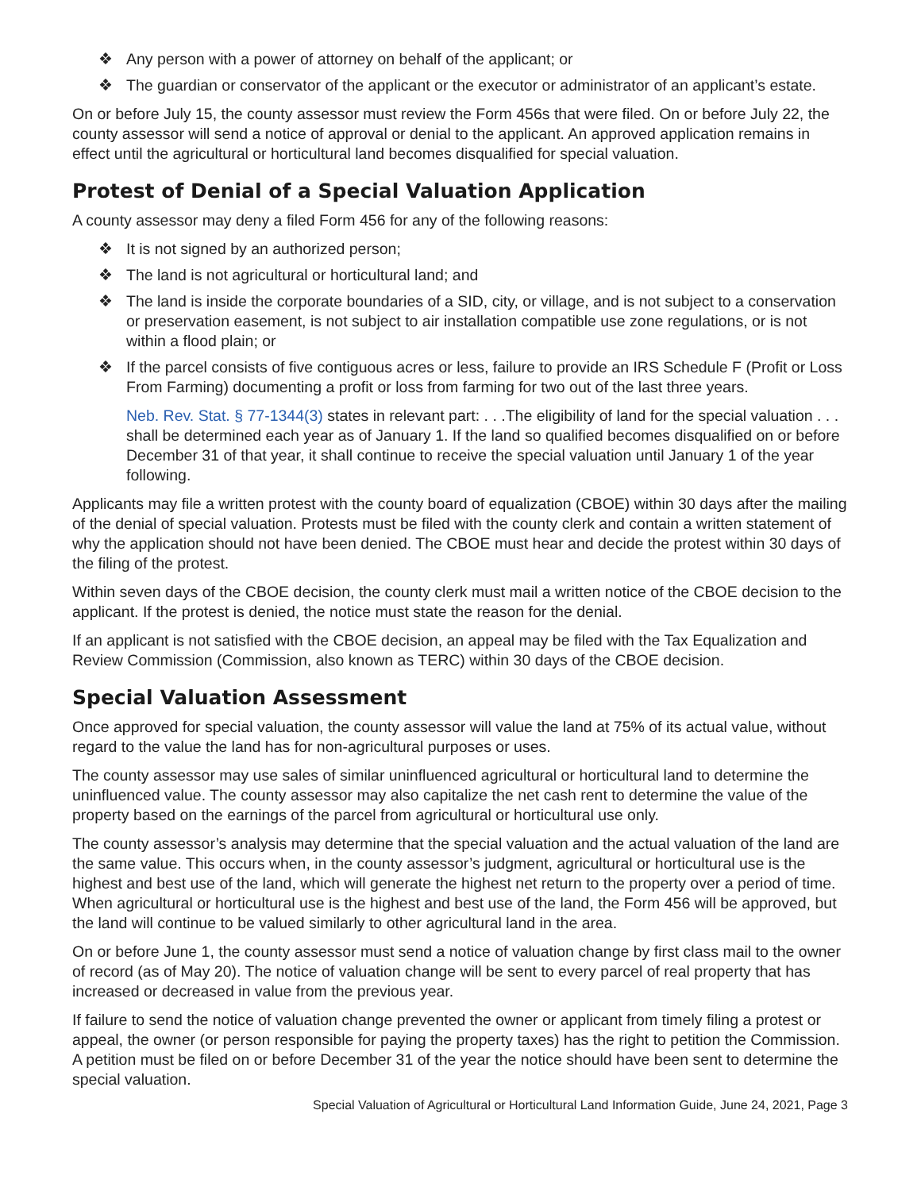❖ Any person with a power of attorney on behalf of the applicant; or
❖ The guardian or conservator of the applicant or the executor or administrator of an applicant’s estate.
On or before July 15, the county assessor must review the Form 456s that were filed. On or before July 22, the county assessor will send a notice of approval or denial to the applicant. An approved application remains in effect until the agricultural or horticultural land becomes disqualified for special valuation.
Protest of Denial of a Special Valuation Application
A county assessor may deny a filed Form 456 for any of the following reasons:
❖ It is not signed by an authorized person;
❖ The land is not agricultural or horticultural land; and
❖ The land is inside the corporate boundaries of a SID, city, or village, and is not subject to a conservation or preservation easement, is not subject to air installation compatible use zone regulations, or is not within a flood plain; or
❖ If the parcel consists of five contiguous acres or less, failure to provide an IRS Schedule F (Profit or Loss From Farming) documenting a profit or loss from farming for two out of the last three years.
Neb. Rev. Stat. § 77-1344(3) states in relevant part: . . .The eligibility of land for the special valuation . . . shall be determined each year as of January 1. If the land so qualified becomes disqualified on or before December 31 of that year, it shall continue to receive the special valuation until January 1 of the year following.
Applicants may file a written protest with the county board of equalization (CBOE) within 30 days after the mailing of the denial of special valuation. Protests must be filed with the county clerk and contain a written statement of why the application should not have been denied. The CBOE must hear and decide the protest within 30 days of the filing of the protest.
Within seven days of the CBOE decision, the county clerk must mail a written notice of the CBOE decision to the applicant. If the protest is denied, the notice must state the reason for the denial.
If an applicant is not satisfied with the CBOE decision, an appeal may be filed with the Tax Equalization and Review Commission (Commission, also known as TERC) within 30 days of the CBOE decision.
Special Valuation Assessment
Once approved for special valuation, the county assessor will value the land at 75% of its actual value, without regard to the value the land has for non-agricultural purposes or uses.
The county assessor may use sales of similar uninfluenced agricultural or horticultural land to determine the uninfluenced value. The county assessor may also capitalize the net cash rent to determine the value of the property based on the earnings of the parcel from agricultural or horticultural use only.
The county assessor’s analysis may determine that the special valuation and the actual valuation of the land are the same value. This occurs when, in the county assessor’s judgment, agricultural or horticultural use is the highest and best use of the land, which will generate the highest net return to the property over a period of time. When agricultural or horticultural use is the highest and best use of the land, the Form 456 will be approved, but the land will continue to be valued similarly to other agricultural land in the area.
On or before June 1, the county assessor must send a notice of valuation change by first class mail to the owner of record (as of May 20). The notice of valuation change will be sent to every parcel of real property that has increased or decreased in value from the previous year.
If failure to send the notice of valuation change prevented the owner or applicant from timely filing a protest or appeal, the owner (or person responsible for paying the property taxes) has the right to petition the Commission. A petition must be filed on or before December 31 of the year the notice should have been sent to determine the special valuation.
Special Valuation of Agricultural or Horticultural Land Information Guide, June 24, 2021, Page 3